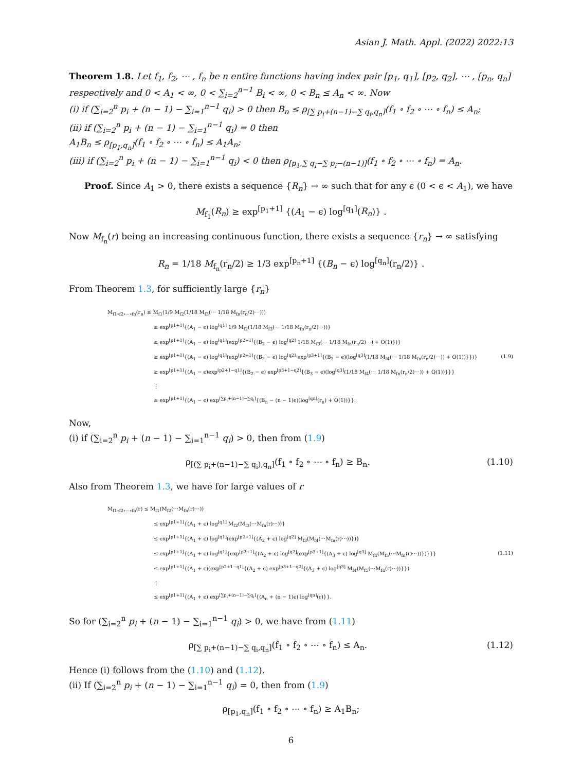Asian J. Math. Appl. (2022) 2022:13
Theorem 1.8. Let f<sub>1</sub>, f<sub>2</sub>, ⋯ , f<sub>n</sub> be n entire functions having index pair [p<sub>1</sub>, q<sub>1</sub>], [p<sub>2</sub>, q<sub>2</sub>], ⋯ , [p<sub>n</sub>, q<sub>n</sub>] respectively and 0 < A<sub>1</sub> < ∞, 0 < ∑<sub>i=2</sub><sup>n−1</sup> B<sub>i</sub> < ∞, 0 < B<sub>n</sub> ≤ A<sub>n</sub> < ∞. Now
(i) if (∑<sub>i=2</sub><sup>n</sup> p<sub>i</sub> + (n − 1) − ∑<sub>i=1</sub><sup>n−1</sup> q<sub>i</sub>) > 0 then B<sub>n</sub> ≤ ρ<sub>[∑ p<sub>i</sub>+(n−1)−∑ q<sub>i</sub>,q<sub>n</sub>]</sub>(f<sub>1</sub> ∘ f<sub>2</sub> ∘ ⋯ ∘ f<sub>n</sub>) ≤ A<sub>n</sub>;
(ii) if (∑<sub>i=2</sub><sup>n</sup> p<sub>i</sub> + (n − 1) − ∑<sub>i=1</sub><sup>n−1</sup> q<sub>i</sub>) = 0 then
A<sub>1</sub>B<sub>n</sub> ≤ ρ<sub>[p<sub>1</sub>,q<sub>n</sub>]</sub>(f<sub>1</sub> ∘ f<sub>2</sub> ∘ ⋯ ∘ f<sub>n</sub>) ≤ A<sub>1</sub>A<sub>n</sub>;
(iii) if (∑<sub>i=2</sub><sup>n</sup> p<sub>i</sub> + (n − 1) − ∑<sub>i=1</sub><sup>n−1</sup> q<sub>i</sub>) < 0 then ρ<sub>[p<sub>1</sub>,∑ q<sub>i</sub>−∑ p<sub>i</sub>−(n−1)]</sub>(f<sub>1</sub> ∘ f<sub>2</sub> ∘ ⋯ ∘ f<sub>n</sub>) = A<sub>n</sub>.
Proof. Since A<sub>1</sub> > 0, there exists a sequence {R<sub>n</sub>} → ∞ such that for any ϵ (0 < ϵ < A<sub>1</sub>), we have
M<sub>f<sub>1</sub></sub>(R<sub>n</sub>) ≥ exp<sup>[p<sub>1</sub>+1]</sup> {(A<sub>1</sub> − ϵ) log<sup>[q<sub>1</sub>]</sup>(R<sub>n</sub>)} .
Now M<sub>f<sub>n</sub></sub>(r) being an increasing continuous function, there exists a sequence {r<sub>n</sub>} → ∞ satisfying
R<sub>n</sub> = 1/18 M<sub>f<sub>n</sub></sub>(r<sub>n</sub>/2) ≥ 1/3 exp<sup>[p<sub>n</sub>+1]</sup> {(B<sub>n</sub> − ϵ) log<sup>[q<sub>n</sub>]</sup>(r<sub>n</sub>/2)} .
From Theorem 1.3, for sufficiently large {r<sub>n</sub>}
M<sub>f1∘f2∘⋯∘fn</sub>(r<sub>n</sub>) ≥ M<sub>f1</sub>(1/9 M<sub>f2</sub>(1/18 M<sub>f3</sub>(⋯ 1/18 M<sub>fn</sub>(r<sub>n</sub>/2)⋯)))
≥ exp<sup>[p1+1]</sup>{(A<sub>1</sub> − ϵ) log<sup>[q1]</sup> 1/9 M<sub>f2</sub>(1/18 M<sub>f3</sub>(⋯ 1/18 M<sub>fn</sub>(r<sub>n</sub>/2)⋯))}
≥ exp<sup>[p1+1]</sup>{(A<sub>1</sub> − ϵ) log<sup>[q1]</sup>(exp<sup>[p2+1]</sup>{(B<sub>2</sub> − ϵ) log<sup>[q2]</sup> 1/18 M<sub>f3</sub>(⋯ 1/18 M<sub>fn</sub>(r<sub>n</sub>/2)⋯) + O(1)})}
≥ exp<sup>[p1+1]</sup>{(A<sub>1</sub> − ϵ) log<sup>[q1]</sup>(exp<sup>[p2+1]</sup>{(B<sub>2</sub> − ϵ) log<sup>[q2]</sup> exp<sup>[p3+1]</sup>{(B<sub>3</sub> − ϵ)(log<sup>[q3]</sup>(1/18 M<sub>f4</sub>(⋯ 1/18 M<sub>fn</sub>(r<sub>n</sub>/2)⋯)) + O(1))}})} (1.9)
≥ exp<sup>[p1+1]</sup>{(A<sub>1</sub> − ϵ)exp<sup>[p2+1−q1]</sup>{(B<sub>2</sub> − ϵ) exp<sup>[p3+1−q2]</sup>{(B<sub>3</sub> − ϵ)(log<sup>[q3]</sup>(1/18 M<sub>f4</sub>(⋯ 1/18 M<sub>fn</sub>(r<sub>n</sub>/2)⋯)) + O(1))}}}
⋮
≥ exp<sup>[p1+1]</sup>{(A<sub>1</sub> − ϵ) exp<sup>[∑p<sub>i</sub>+(n−1)−∑q<sub>i</sub>]</sup>{(B<sub>n</sub> − (n − 1)ϵ)(log<sup>[qn]</sup>(r<sub>n</sub>) + O(1))}}.
Now,
(i) if (∑<sub>i=2</sub><sup>n</sup> p<sub>i</sub> + (n − 1) − ∑<sub>i=1</sub><sup>n−1</sup> q<sub>i</sub>) > 0, then from (1.9)
ρ<sub>[(∑ p<sub>i</sub>+(n−1)−∑ q<sub>i</sub>),q<sub>n</sub>]</sub>(f<sub>1</sub> ∘ f<sub>2</sub> ∘ ⋯ ∘ f<sub>n</sub>) ≥ B<sub>n</sub>. (1.10)
Also from Theorem 1.3, we have for large values of r
M<sub>f1∘f2∘⋯∘fn</sub>(r) ≤ M<sub>f1</sub>(M<sub>f2</sub>(⋯M<sub>fn</sub>(r)⋯))
≤ exp<sup>[p1+1]</sup>{(A<sub>1</sub> + ϵ) log<sup>[q1]</sup> M<sub>f2</sub>(M<sub>f3</sub>(⋯M<sub>fn</sub>(r)⋯))}
≤ exp<sup>[p1+1]</sup>{(A<sub>1</sub> + ϵ) log<sup>[q1]</sup>(exp<sup>[p2+1]</sup>{(A<sub>2</sub> + ϵ) log<sup>[q2]</sup> M<sub>f3</sub>(M<sub>f4</sub>(⋯M<sub>fn</sub>(r)⋯))})}
≤ exp<sup>[p1+1]</sup>{(A<sub>1</sub> + ϵ) log<sup>[q1]</sup>{exp<sup>[p2+1]</sup>{(A<sub>2</sub> + ϵ) log<sup>[q2]</sup>(exp<sup>[p3+1]</sup>{(A<sub>3</sub> + ϵ) log<sup>[q3]</sup> M<sub>f4</sub>(M<sub>f5</sub>(⋯M<sub>fn</sub>(r)⋯))})}}} (1.11)
≤ exp<sup>[p1+1]</sup>{(A<sub>1</sub> + ϵ)(exp<sup>[p2+1−q1]</sup>{(A<sub>2</sub> + ϵ) exp<sup>[p3+1−q2]</sup>{(A<sub>3</sub> + ϵ) log<sup>[q3]</sup> M<sub>f4</sub>(M<sub>f5</sub>(⋯M<sub>fn</sub>(r)⋯))}})
⋮
≤ exp<sup>[p1+1]</sup>{(A<sub>1</sub> + ϵ) exp<sup>[∑p<sub>i</sub>+(n−1)−∑q<sub>i</sub>]</sup>{(A<sub>n</sub> + (n − 1)ϵ) log<sup>[qn]</sup>(r)}}.
So for (∑<sub>i=2</sub><sup>n</sup> p<sub>i</sub> + (n − 1) − ∑<sub>i=1</sub><sup>n−1</sup> q<sub>i</sub>) > 0, we have from (1.11)
ρ<sub>[∑ p<sub>i</sub>+(n−1)−∑ q<sub>i</sub>,q<sub>n</sub>]</sub>(f<sub>1</sub> ∘ f<sub>2</sub> ∘ ⋯ ∘ f<sub>n</sub>) ≤ A<sub>n</sub>. (1.12)
Hence (i) follows from the (1.10) and (1.12).
(ii) If (∑<sub>i=2</sub><sup>n</sup> p<sub>i</sub> + (n − 1) − ∑<sub>i=1</sub><sup>n−1</sup> q<sub>i</sub>) = 0, then from (1.9)
ρ<sub>[p<sub>1</sub>,q<sub>n</sub>]</sub>(f<sub>1</sub> ∘ f<sub>2</sub> ∘ ⋯ ∘ f<sub>n</sub>) ≥ A<sub>1</sub>B<sub>n</sub>;
6